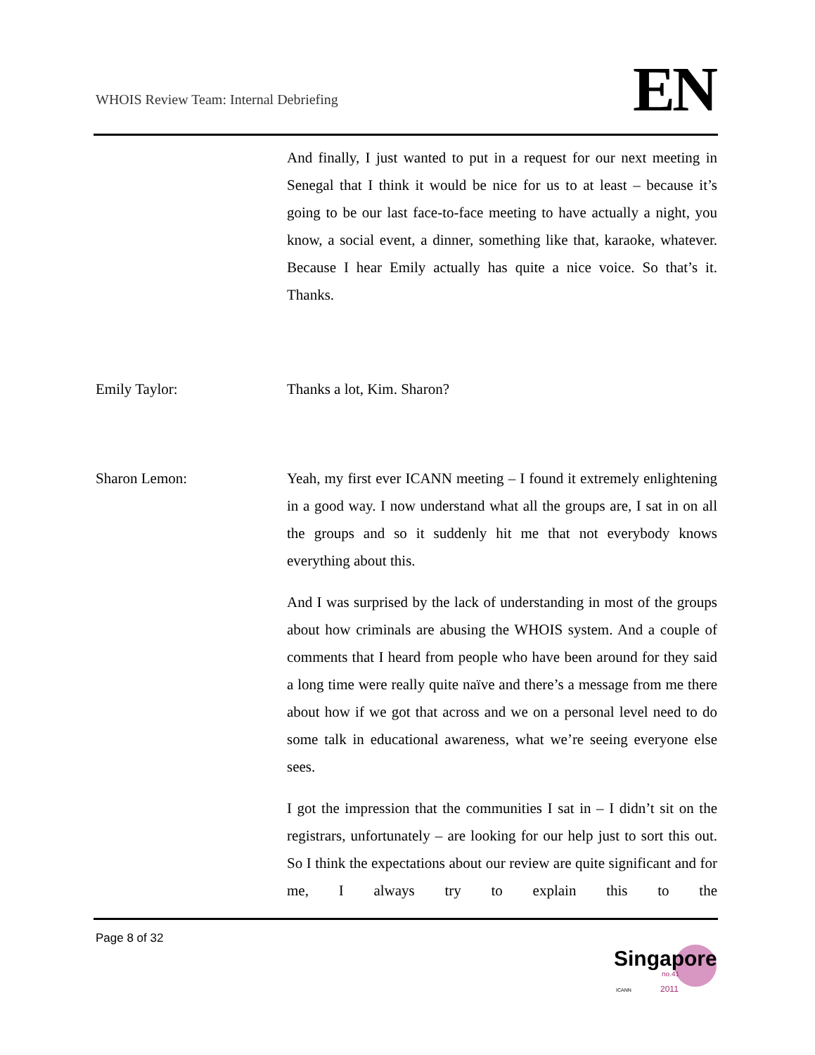WHOIS Review Team: Internal Debriefing
EN
And finally, I just wanted to put in a request for our next meeting in Senegal that I think it would be nice for us to at least – because it’s going to be our last face-to-face meeting to have actually a night, you know, a social event, a dinner, something like that, karaoke, whatever. Because I hear Emily actually has quite a nice voice. So that’s it. Thanks.
Emily Taylor: Thanks a lot, Kim. Sharon?
Sharon Lemon: Yeah, my first ever ICANN meeting – I found it extremely enlightening in a good way. I now understand what all the groups are, I sat in on all the groups and so it suddenly hit me that not everybody knows everything about this.
And I was surprised by the lack of understanding in most of the groups about how criminals are abusing the WHOIS system. And a couple of comments that I heard from people who have been around for they said a long time were really quite naïve and there’s a message from me there about how if we got that across and we on a personal level need to do some talk in educational awareness, what we’re seeing everyone else sees.
I got the impression that the communities I sat in – I didn’t sit on the registrars, unfortunately – are looking for our help just to sort this out. So I think the expectations about our review are quite significant and for me, I always try to explain this to the
Page 8 of 32
Singapore
no.41
2011
ICANN